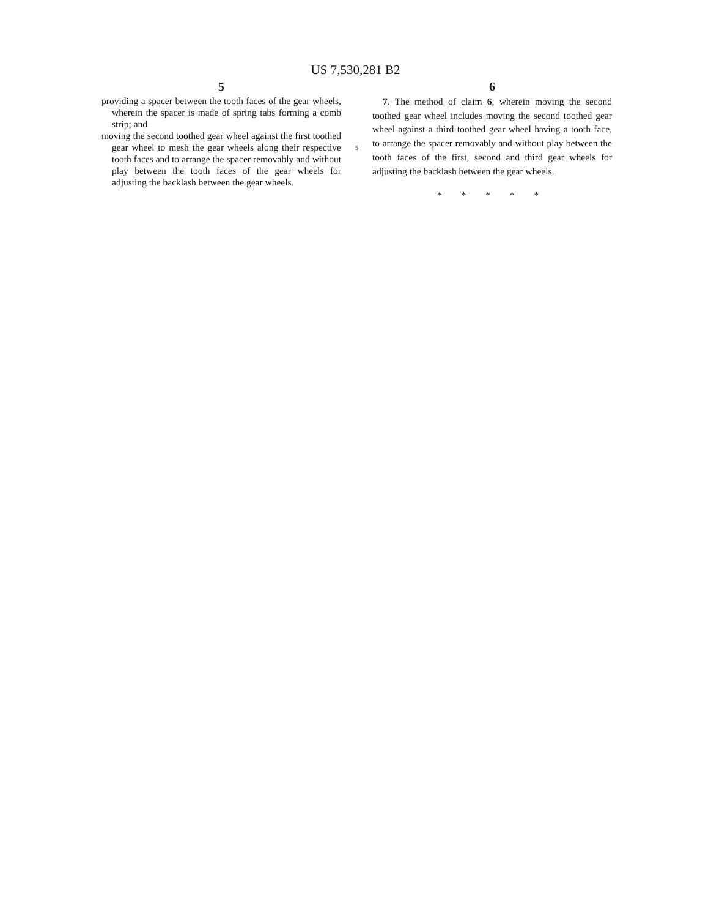US 7,530,281 B2
5
providing a spacer between the tooth faces of the gear wheels, wherein the spacer is made of spring tabs forming a comb strip; and
moving the second toothed gear wheel against the first toothed gear wheel to mesh the gear wheels along their respective tooth faces and to arrange the spacer removably and without play between the tooth faces of the gear wheels for adjusting the backlash between the gear wheels.
5
6
7. The method of claim 6, wherein moving the second toothed gear wheel includes moving the second toothed gear wheel against a third toothed gear wheel having a tooth face, to arrange the spacer removably and without play between the tooth faces of the first, second and third gear wheels for adjusting the backlash between the gear wheels.
* * * * *